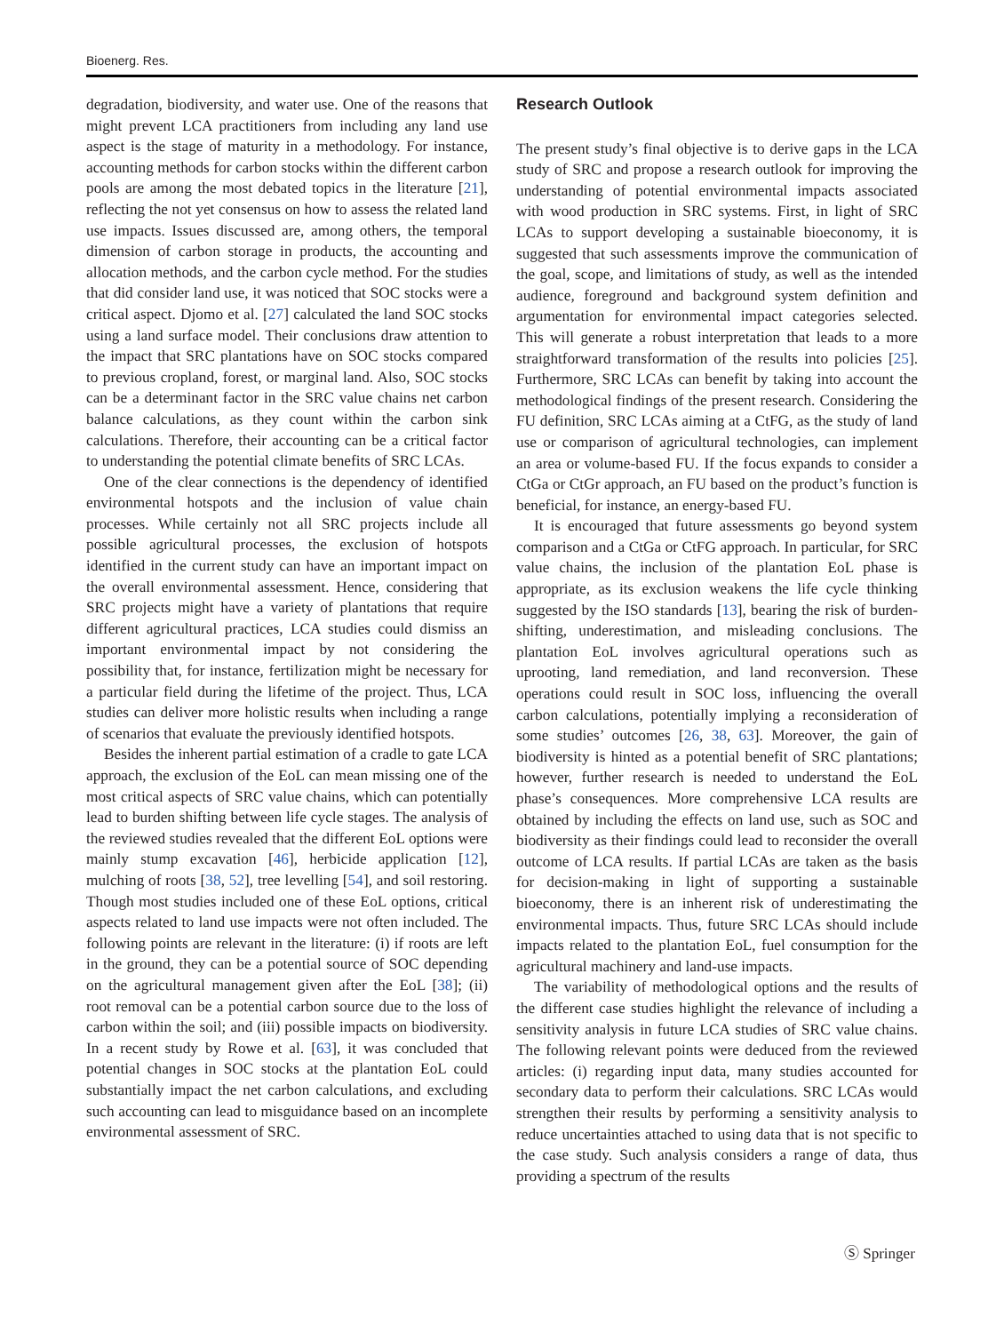Bioenerg. Res.
degradation, biodiversity, and water use. One of the reasons that might prevent LCA practitioners from including any land use aspect is the stage of maturity in a methodology. For instance, accounting methods for carbon stocks within the different carbon pools are among the most debated topics in the literature [21], reflecting the not yet consensus on how to assess the related land use impacts. Issues discussed are, among others, the temporal dimension of carbon storage in products, the accounting and allocation methods, and the carbon cycle method. For the studies that did consider land use, it was noticed that SOC stocks were a critical aspect. Djomo et al. [27] calculated the land SOC stocks using a land surface model. Their conclusions draw attention to the impact that SRC plantations have on SOC stocks compared to previous cropland, forest, or marginal land. Also, SOC stocks can be a determinant factor in the SRC value chains net carbon balance calculations, as they count within the carbon sink calculations. Therefore, their accounting can be a critical factor to understanding the potential climate benefits of SRC LCAs.
One of the clear connections is the dependency of identified environmental hotspots and the inclusion of value chain processes. While certainly not all SRC projects include all possible agricultural processes, the exclusion of hotspots identified in the current study can have an important impact on the overall environmental assessment. Hence, considering that SRC projects might have a variety of plantations that require different agricultural practices, LCA studies could dismiss an important environmental impact by not considering the possibility that, for instance, fertilization might be necessary for a particular field during the lifetime of the project. Thus, LCA studies can deliver more holistic results when including a range of scenarios that evaluate the previously identified hotspots.
Besides the inherent partial estimation of a cradle to gate LCA approach, the exclusion of the EoL can mean missing one of the most critical aspects of SRC value chains, which can potentially lead to burden shifting between life cycle stages. The analysis of the reviewed studies revealed that the different EoL options were mainly stump excavation [46], herbicide application [12], mulching of roots [38, 52], tree levelling [54], and soil restoring. Though most studies included one of these EoL options, critical aspects related to land use impacts were not often included. The following points are relevant in the literature: (i) if roots are left in the ground, they can be a potential source of SOC depending on the agricultural management given after the EoL [38]; (ii) root removal can be a potential carbon source due to the loss of carbon within the soil; and (iii) possible impacts on biodiversity. In a recent study by Rowe et al. [63], it was concluded that potential changes in SOC stocks at the plantation EoL could substantially impact the net carbon calculations, and excluding such accounting can lead to misguidance based on an incomplete environmental assessment of SRC.
Research Outlook
The present study’s final objective is to derive gaps in the LCA study of SRC and propose a research outlook for improving the understanding of potential environmental impacts associated with wood production in SRC systems. First, in light of SRC LCAs to support developing a sustainable bioeconomy, it is suggested that such assessments improve the communication of the goal, scope, and limitations of study, as well as the intended audience, foreground and background system definition and argumentation for environmental impact categories selected. This will generate a robust interpretation that leads to a more straightforward transformation of the results into policies [25]. Furthermore, SRC LCAs can benefit by taking into account the methodological findings of the present research. Considering the FU definition, SRC LCAs aiming at a CtFG, as the study of land use or comparison of agricultural technologies, can implement an area or volume-based FU. If the focus expands to consider a CtGa or CtGr approach, an FU based on the product’s function is beneficial, for instance, an energy-based FU.
It is encouraged that future assessments go beyond system comparison and a CtGa or CtFG approach. In particular, for SRC value chains, the inclusion of the plantation EoL phase is appropriate, as its exclusion weakens the life cycle thinking suggested by the ISO standards [13], bearing the risk of burden-shifting, underestimation, and misleading conclusions. The plantation EoL involves agricultural operations such as uprooting, land remediation, and land reconversion. These operations could result in SOC loss, influencing the overall carbon calculations, potentially implying a reconsideration of some studies’ outcomes [26, 38, 63]. Moreover, the gain of biodiversity is hinted as a potential benefit of SRC plantations; however, further research is needed to understand the EoL phase’s consequences. More comprehensive LCA results are obtained by including the effects on land use, such as SOC and biodiversity as their findings could lead to reconsider the overall outcome of LCA results. If partial LCAs are taken as the basis for decision-making in light of supporting a sustainable bioeconomy, there is an inherent risk of underestimating the environmental impacts. Thus, future SRC LCAs should include impacts related to the plantation EoL, fuel consumption for the agricultural machinery and land-use impacts.
The variability of methodological options and the results of the different case studies highlight the relevance of including a sensitivity analysis in future LCA studies of SRC value chains. The following relevant points were deduced from the reviewed articles: (i) regarding input data, many studies accounted for secondary data to perform their calculations. SRC LCAs would strengthen their results by performing a sensitivity analysis to reduce uncertainties attached to using data that is not specific to the case study. Such analysis considers a range of data, thus providing a spectrum of the results
Ⓢ Springer